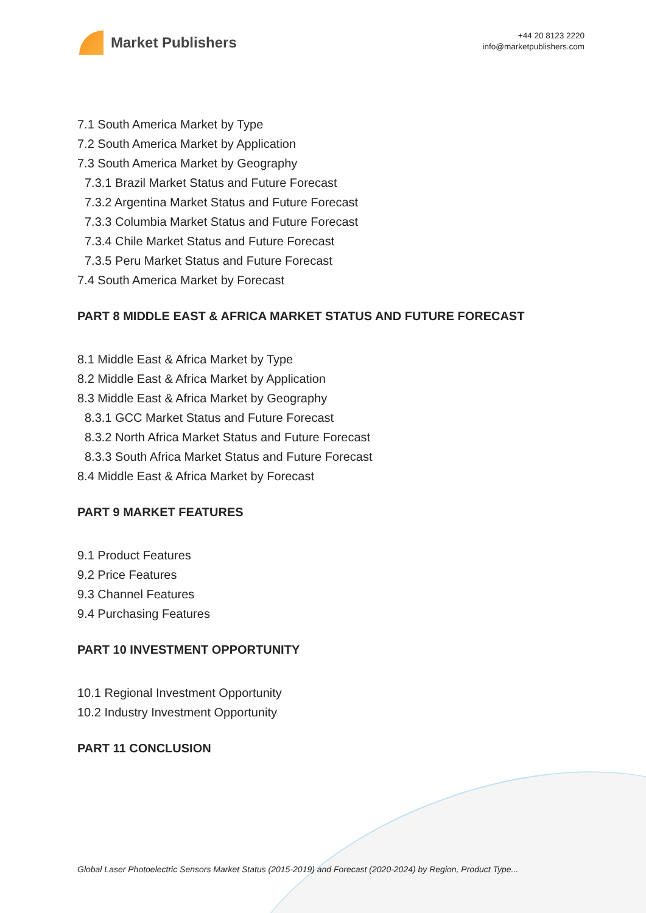Market Publishers
+44 20 8123 2220
info@marketpublishers.com
7.1 South America Market by Type
7.2 South America Market by Application
7.3 South America Market by Geography
7.3.1 Brazil Market Status and Future Forecast
7.3.2 Argentina Market Status and Future Forecast
7.3.3 Columbia Market Status and Future Forecast
7.3.4 Chile Market Status and Future Forecast
7.3.5 Peru Market Status and Future Forecast
7.4 South America Market by Forecast
PART 8 MIDDLE EAST & AFRICA MARKET STATUS AND FUTURE FORECAST
8.1 Middle East & Africa Market by Type
8.2 Middle East & Africa Market by Application
8.3 Middle East & Africa Market by Geography
8.3.1 GCC Market Status and Future Forecast
8.3.2 North Africa Market Status and Future Forecast
8.3.3 South Africa Market Status and Future Forecast
8.4 Middle East & Africa Market by Forecast
PART 9 MARKET FEATURES
9.1 Product Features
9.2 Price Features
9.3 Channel Features
9.4 Purchasing Features
PART 10 INVESTMENT OPPORTUNITY
10.1 Regional Investment Opportunity
10.2 Industry Investment Opportunity
PART 11 CONCLUSION
Global Laser Photoelectric Sensors Market Status (2015-2019) and Forecast (2020-2024) by Region, Product Type...